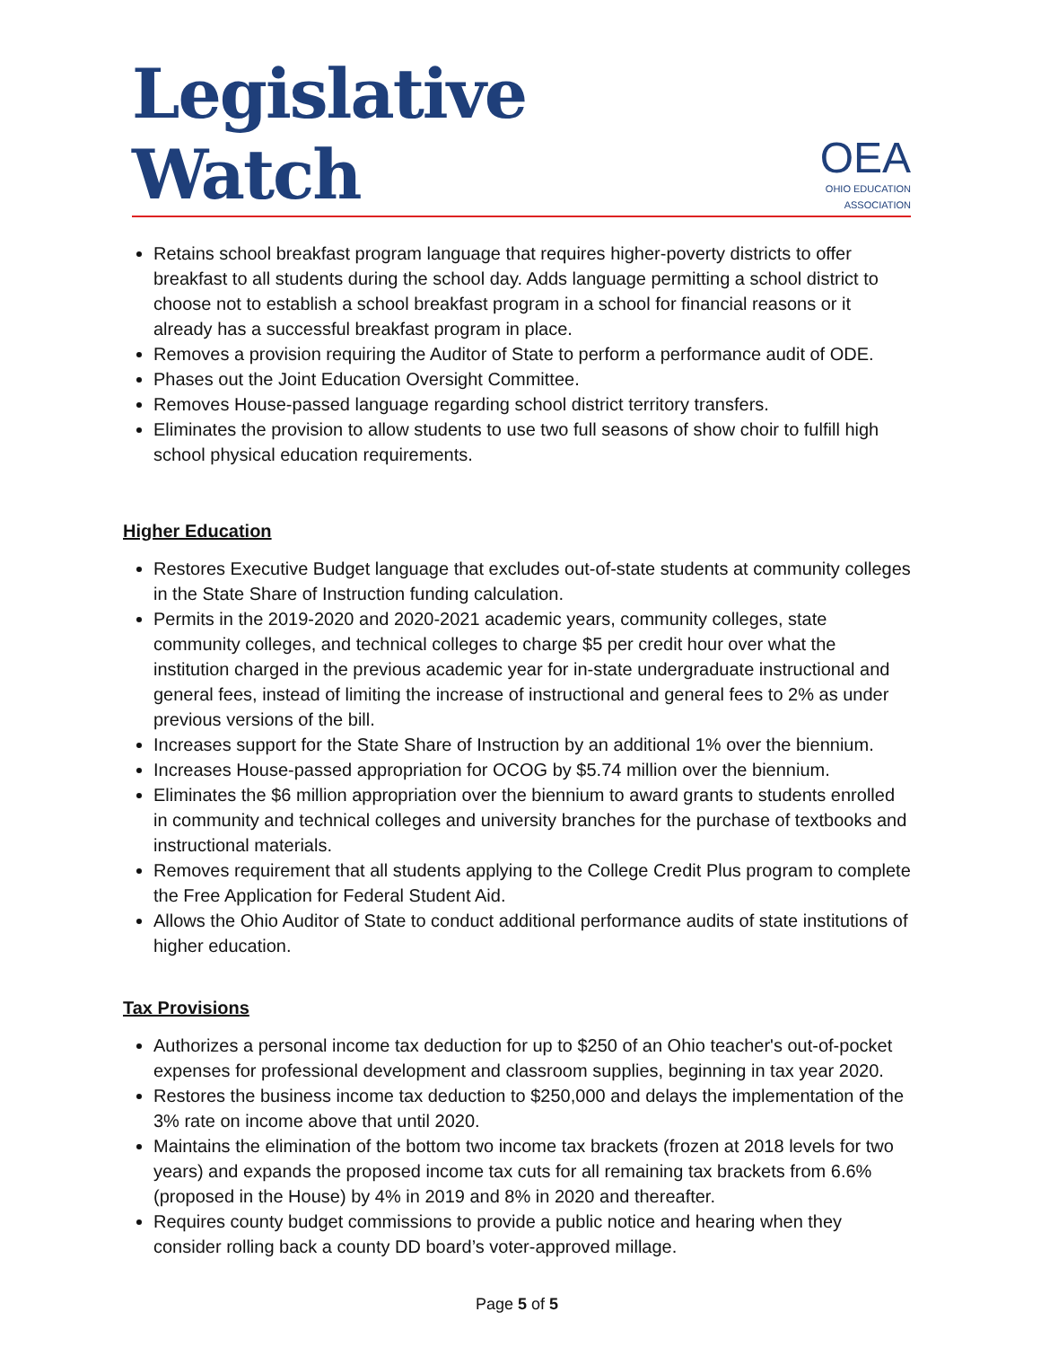Legislative Watch
OEA
OHIO EDUCATION ASSOCIATION
Retains school breakfast program language that requires higher-poverty districts to offer breakfast to all students during the school day. Adds language permitting a school district to choose not to establish a school breakfast program in a school for financial reasons or it already has a successful breakfast program in place.
Removes a provision requiring the Auditor of State to perform a performance audit of ODE.
Phases out the Joint Education Oversight Committee.
Removes House-passed language regarding school district territory transfers.
Eliminates the provision to allow students to use two full seasons of show choir to fulfill high school physical education requirements.
Higher Education
Restores Executive Budget language that excludes out-of-state students at community colleges in the State Share of Instruction funding calculation.
Permits in the 2019-2020 and 2020-2021 academic years, community colleges, state community colleges, and technical colleges to charge $5 per credit hour over what the institution charged in the previous academic year for in-state undergraduate instructional and general fees, instead of limiting the increase of instructional and general fees to 2% as under previous versions of the bill.
Increases support for the State Share of Instruction by an additional 1% over the biennium.
Increases House-passed appropriation for OCOG by $5.74 million over the biennium.
Eliminates the $6 million appropriation over the biennium to award grants to students enrolled in community and technical colleges and university branches for the purchase of textbooks and instructional materials.
Removes requirement that all students applying to the College Credit Plus program to complete the Free Application for Federal Student Aid.
Allows the Ohio Auditor of State to conduct additional performance audits of state institutions of higher education.
Tax Provisions
Authorizes a personal income tax deduction for up to $250 of an Ohio teacher's out-of-pocket expenses for professional development and classroom supplies, beginning in tax year 2020.
Restores the business income tax deduction to $250,000 and delays the implementation of the 3% rate on income above that until 2020.
Maintains the elimination of the bottom two income tax brackets (frozen at 2018 levels for two years) and expands the proposed income tax cuts for all remaining tax brackets from 6.6% (proposed in the House) by 4% in 2019 and 8% in 2020 and thereafter.
Requires county budget commissions to provide a public notice and hearing when they consider rolling back a county DD board’s voter-approved millage.
Page 5 of 5